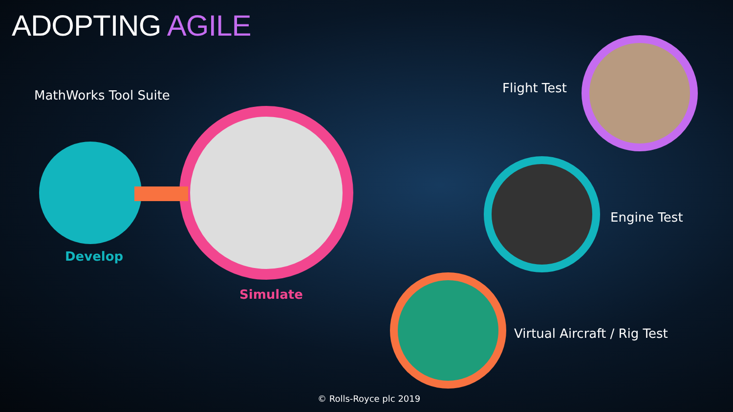ADOPTING AGILE
MathWorks Tool Suite Flight Test
Engine Test
Virtual Aircraft / Rig Test
Develop
Simulate
© Rolls-Royce plc 2019